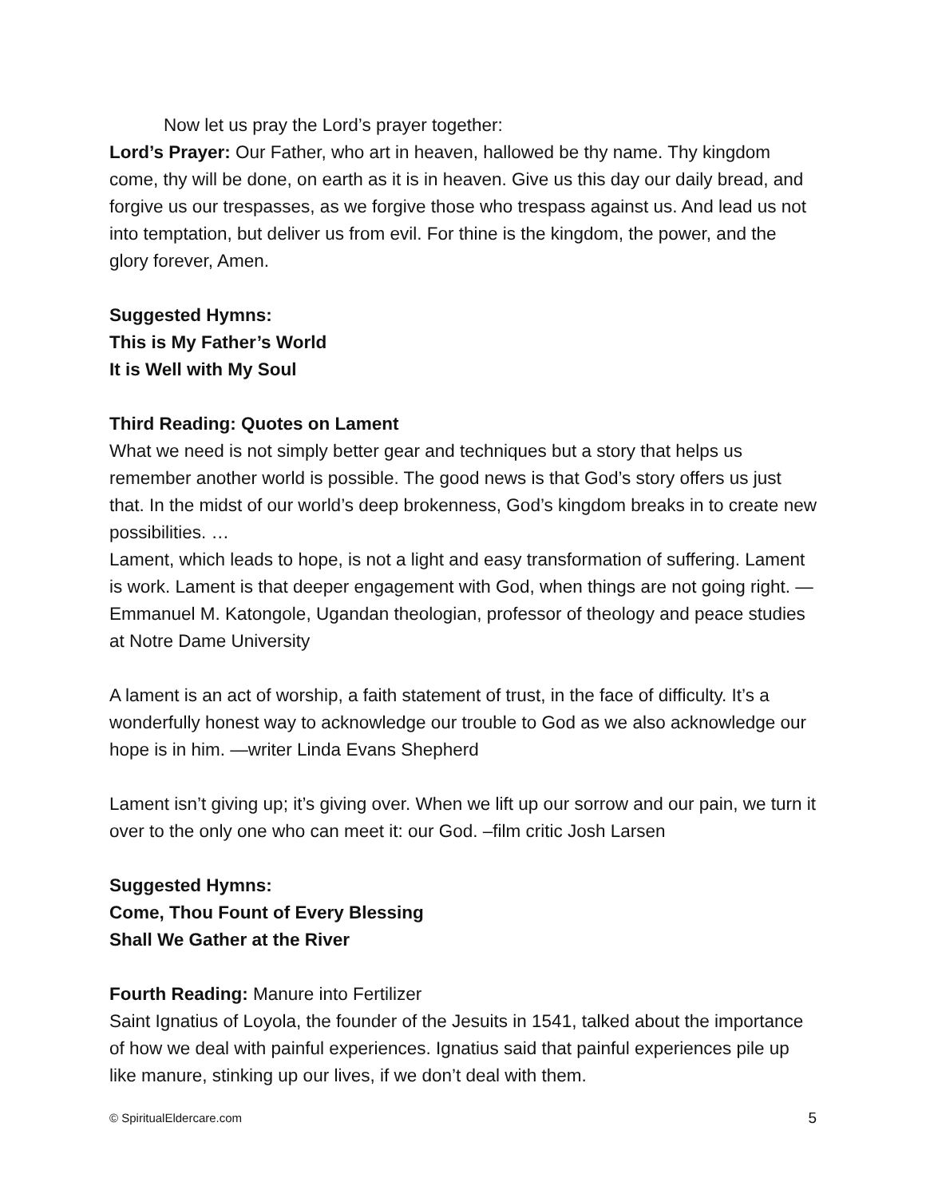Now let us pray the Lord’s prayer together:
Lord’s Prayer: Our Father, who art in heaven, hallowed be thy name. Thy kingdom come, thy will be done, on earth as it is in heaven. Give us this day our daily bread, and forgive us our trespasses, as we forgive those who trespass against us. And lead us not into temptation, but deliver us from evil. For thine is the kingdom, the power, and the glory forever, Amen.
Suggested Hymns:
This is My Father’s World
It is Well with My Soul
Third Reading: Quotes on Lament
What we need is not simply better gear and techniques but a story that helps us remember another world is possible. The good news is that God’s story offers us just that. In the midst of our world’s deep brokenness, God’s kingdom breaks in to create new possibilities. …
Lament, which leads to hope, is not a light and easy transformation of suffering. Lament is work. Lament is that deeper engagement with God, when things are not going right. — Emmanuel M. Katongole, Ugandan theologian, professor of theology and peace studies at Notre Dame University
A lament is an act of worship, a faith statement of trust, in the face of difficulty. It’s a wonderfully honest way to acknowledge our trouble to God as we also acknowledge our hope is in him. —writer Linda Evans Shepherd
Lament isn’t giving up; it’s giving over. When we lift up our sorrow and our pain, we turn it over to the only one who can meet it: our God. –film critic Josh Larsen
Suggested Hymns:
Come, Thou Fount of Every Blessing
Shall We Gather at the River
Fourth Reading: Manure into Fertilizer
Saint Ignatius of Loyola, the founder of the Jesuits in 1541, talked about the importance of how we deal with painful experiences. Ignatius said that painful experiences pile up like manure, stinking up our lives, if we don’t deal with them.
© SpiritualEldercare.com 5